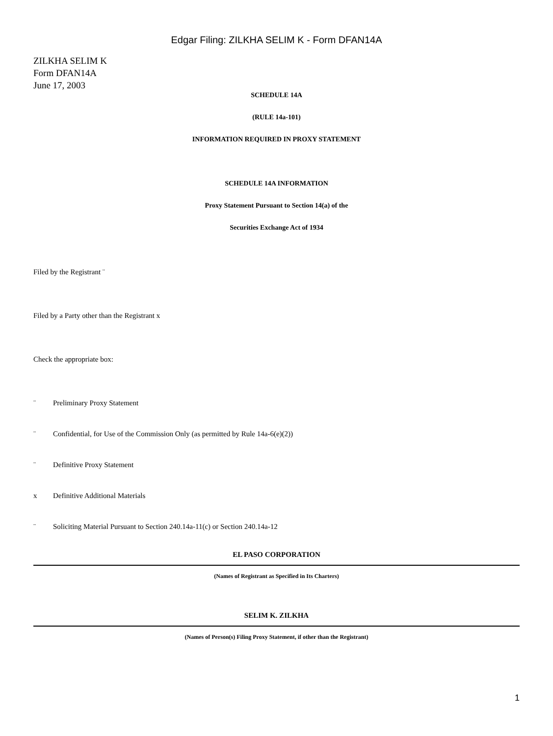Edgar Filing: ZILKHA SELIM K - Form DFAN14A
ZILKHA SELIM K
Form DFAN14A
June 17, 2003
SCHEDULE 14A
(RULE 14a-101)
INFORMATION REQUIRED IN PROXY STATEMENT
SCHEDULE 14A INFORMATION
Proxy Statement Pursuant to Section 14(a) of the
Securities Exchange Act of 1934
Filed by the Registrant ¨
Filed by a Party other than the Registrant x
Check the appropriate box:
¨ Preliminary Proxy Statement
¨ Confidential, for Use of the Commission Only (as permitted by Rule 14a-6(e)(2))
¨ Definitive Proxy Statement
x Definitive Additional Materials
¨ Soliciting Material Pursuant to Section 240.14a-11(c) or Section 240.14a-12
EL PASO CORPORATION
(Names of Registrant as Specified in Its Charters)
SELIM K. ZILKHA
(Names of Person(s) Filing Proxy Statement, if other than the Registrant)
1